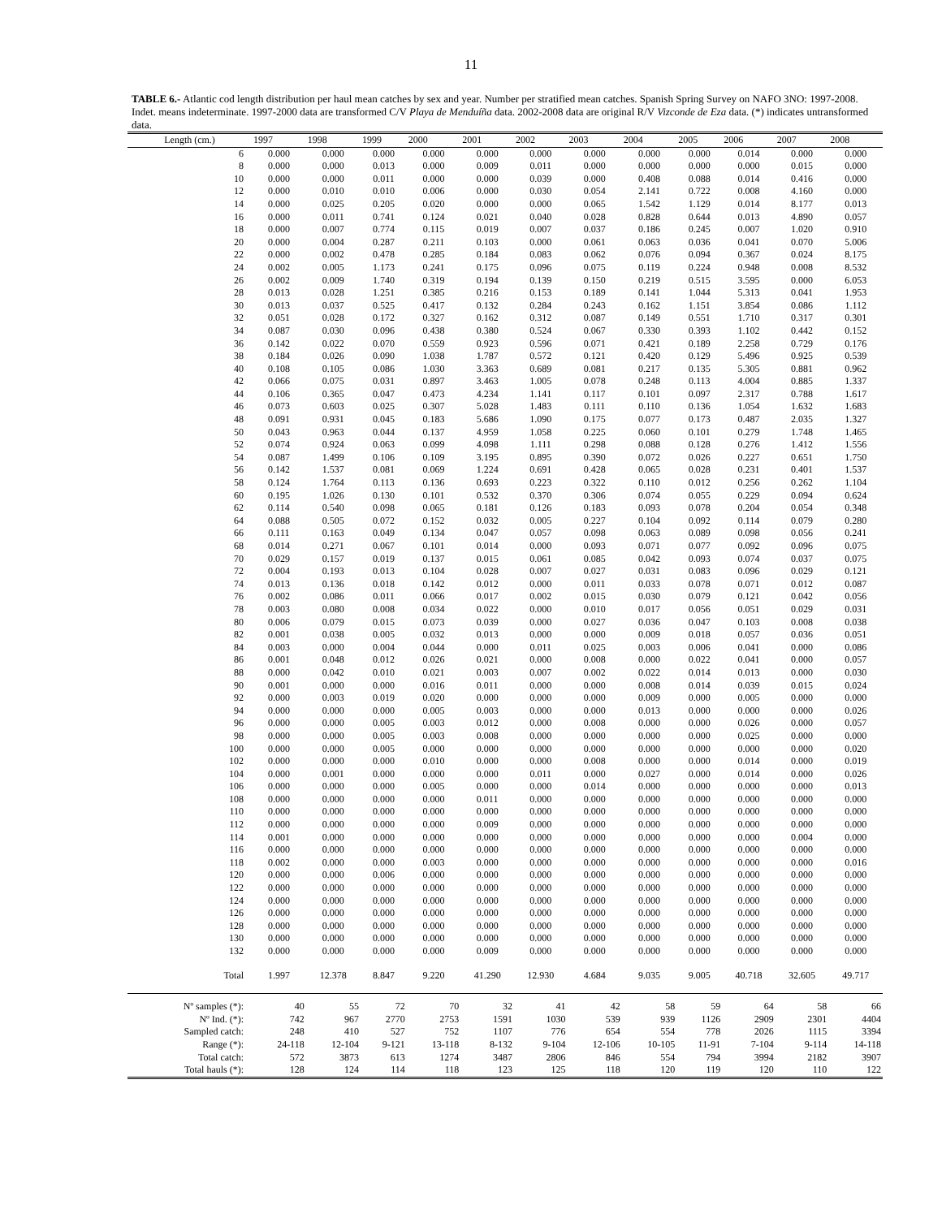11
TABLE 6.- Atlantic cod length distribution per haul mean catches by sex and year. Number per stratified mean catches. Spanish Spring Survey on NAFO 3NO: 1997-2008. Indet. means indeterminate. 1997-2000 data are transformed C/V Playa de Menduíña data. 2002-2008 data are original R/V Vizconde de Eza data. (*) indicates untransformed data.
| Length (cm.) | 1997 | 1998 | 1999 | 2000 | 2001 | 2002 | 2003 | 2004 | 2005 | 2006 | 2007 | 2008 |
| --- | --- | --- | --- | --- | --- | --- | --- | --- | --- | --- | --- | --- |
| 6 | 0.000 | 0.000 | 0.000 | 0.000 | 0.000 | 0.000 | 0.000 | 0.000 | 0.000 | 0.014 | 0.000 | 0.000 |
| 8 | 0.000 | 0.000 | 0.013 | 0.000 | 0.009 | 0.011 | 0.000 | 0.000 | 0.000 | 0.000 | 0.015 | 0.000 |
| 10 | 0.000 | 0.000 | 0.011 | 0.000 | 0.000 | 0.039 | 0.000 | 0.408 | 0.088 | 0.014 | 0.416 | 0.000 |
| 12 | 0.000 | 0.010 | 0.010 | 0.006 | 0.000 | 0.030 | 0.054 | 2.141 | 0.722 | 0.008 | 4.160 | 0.000 |
| 14 | 0.000 | 0.025 | 0.205 | 0.020 | 0.000 | 0.000 | 0.065 | 1.542 | 1.129 | 0.014 | 8.177 | 0.013 |
| 16 | 0.000 | 0.011 | 0.741 | 0.124 | 0.021 | 0.040 | 0.028 | 0.828 | 0.644 | 0.013 | 4.890 | 0.057 |
| 18 | 0.000 | 0.007 | 0.774 | 0.115 | 0.019 | 0.007 | 0.037 | 0.186 | 0.245 | 0.007 | 1.020 | 0.910 |
| 20 | 0.000 | 0.004 | 0.287 | 0.211 | 0.103 | 0.000 | 0.061 | 0.063 | 0.036 | 0.041 | 0.070 | 5.006 |
| 22 | 0.000 | 0.002 | 0.478 | 0.285 | 0.184 | 0.083 | 0.062 | 0.076 | 0.094 | 0.367 | 0.024 | 8.175 |
| 24 | 0.002 | 0.005 | 1.173 | 0.241 | 0.175 | 0.096 | 0.075 | 0.119 | 0.224 | 0.948 | 0.008 | 8.532 |
| 26 | 0.002 | 0.009 | 1.740 | 0.319 | 0.194 | 0.139 | 0.150 | 0.219 | 0.515 | 3.595 | 0.000 | 6.053 |
| 28 | 0.013 | 0.028 | 1.251 | 0.385 | 0.216 | 0.153 | 0.189 | 0.141 | 1.044 | 5.313 | 0.041 | 1.953 |
| 30 | 0.013 | 0.037 | 0.525 | 0.417 | 0.132 | 0.284 | 0.243 | 0.162 | 1.151 | 3.854 | 0.086 | 1.112 |
| 32 | 0.051 | 0.028 | 0.172 | 0.327 | 0.162 | 0.312 | 0.087 | 0.149 | 0.551 | 1.710 | 0.317 | 0.301 |
| 34 | 0.087 | 0.030 | 0.096 | 0.438 | 0.380 | 0.524 | 0.067 | 0.330 | 0.393 | 1.102 | 0.442 | 0.152 |
| 36 | 0.142 | 0.022 | 0.070 | 0.559 | 0.923 | 0.596 | 0.071 | 0.421 | 0.189 | 2.258 | 0.729 | 0.176 |
| 38 | 0.184 | 0.026 | 0.090 | 1.038 | 1.787 | 0.572 | 0.121 | 0.420 | 0.129 | 5.496 | 0.925 | 0.539 |
| 40 | 0.108 | 0.105 | 0.086 | 1.030 | 3.363 | 0.689 | 0.081 | 0.217 | 0.135 | 5.305 | 0.881 | 0.962 |
| 42 | 0.066 | 0.075 | 0.031 | 0.897 | 3.463 | 1.005 | 0.078 | 0.248 | 0.113 | 4.004 | 0.885 | 1.337 |
| 44 | 0.106 | 0.365 | 0.047 | 0.473 | 4.234 | 1.141 | 0.117 | 0.101 | 0.097 | 2.317 | 0.788 | 1.617 |
| 46 | 0.073 | 0.603 | 0.025 | 0.307 | 5.028 | 1.483 | 0.111 | 0.110 | 0.136 | 1.054 | 1.632 | 1.683 |
| 48 | 0.091 | 0.931 | 0.045 | 0.183 | 5.686 | 1.090 | 0.175 | 0.077 | 0.173 | 0.487 | 2.035 | 1.327 |
| 50 | 0.043 | 0.963 | 0.044 | 0.137 | 4.959 | 1.058 | 0.225 | 0.060 | 0.101 | 0.279 | 1.748 | 1.465 |
| 52 | 0.074 | 0.924 | 0.063 | 0.099 | 4.098 | 1.111 | 0.298 | 0.088 | 0.128 | 0.276 | 1.412 | 1.556 |
| 54 | 0.087 | 1.499 | 0.106 | 0.109 | 3.195 | 0.895 | 0.390 | 0.072 | 0.026 | 0.227 | 0.651 | 1.750 |
| 56 | 0.142 | 1.537 | 0.081 | 0.069 | 1.224 | 0.691 | 0.428 | 0.065 | 0.028 | 0.231 | 0.401 | 1.537 |
| 58 | 0.124 | 1.764 | 0.113 | 0.136 | 0.693 | 0.223 | 0.322 | 0.110 | 0.012 | 0.256 | 0.262 | 1.104 |
| 60 | 0.195 | 1.026 | 0.130 | 0.101 | 0.532 | 0.370 | 0.306 | 0.074 | 0.055 | 0.229 | 0.094 | 0.624 |
| 62 | 0.114 | 0.540 | 0.098 | 0.065 | 0.181 | 0.126 | 0.183 | 0.093 | 0.078 | 0.204 | 0.054 | 0.348 |
| 64 | 0.088 | 0.505 | 0.072 | 0.152 | 0.032 | 0.005 | 0.227 | 0.104 | 0.092 | 0.114 | 0.079 | 0.280 |
| 66 | 0.111 | 0.163 | 0.049 | 0.134 | 0.047 | 0.057 | 0.098 | 0.063 | 0.089 | 0.098 | 0.056 | 0.241 |
| 68 | 0.014 | 0.271 | 0.067 | 0.101 | 0.014 | 0.000 | 0.093 | 0.071 | 0.077 | 0.092 | 0.096 | 0.075 |
| 70 | 0.029 | 0.157 | 0.019 | 0.137 | 0.015 | 0.061 | 0.085 | 0.042 | 0.093 | 0.074 | 0.037 | 0.075 |
| 72 | 0.004 | 0.193 | 0.013 | 0.104 | 0.028 | 0.007 | 0.027 | 0.031 | 0.083 | 0.096 | 0.029 | 0.121 |
| 74 | 0.013 | 0.136 | 0.018 | 0.142 | 0.012 | 0.000 | 0.011 | 0.033 | 0.078 | 0.071 | 0.012 | 0.087 |
| 76 | 0.002 | 0.086 | 0.011 | 0.066 | 0.017 | 0.002 | 0.015 | 0.030 | 0.079 | 0.121 | 0.042 | 0.056 |
| 78 | 0.003 | 0.080 | 0.008 | 0.034 | 0.022 | 0.000 | 0.010 | 0.017 | 0.056 | 0.051 | 0.029 | 0.031 |
| 80 | 0.006 | 0.079 | 0.015 | 0.073 | 0.039 | 0.000 | 0.027 | 0.036 | 0.047 | 0.103 | 0.008 | 0.038 |
| 82 | 0.001 | 0.038 | 0.005 | 0.032 | 0.013 | 0.000 | 0.000 | 0.009 | 0.018 | 0.057 | 0.036 | 0.051 |
| 84 | 0.003 | 0.000 | 0.004 | 0.044 | 0.000 | 0.011 | 0.025 | 0.003 | 0.006 | 0.041 | 0.000 | 0.086 |
| 86 | 0.001 | 0.048 | 0.012 | 0.026 | 0.021 | 0.000 | 0.008 | 0.000 | 0.022 | 0.041 | 0.000 | 0.057 |
| 88 | 0.000 | 0.042 | 0.010 | 0.021 | 0.003 | 0.007 | 0.002 | 0.022 | 0.014 | 0.013 | 0.000 | 0.030 |
| 90 | 0.001 | 0.000 | 0.000 | 0.016 | 0.011 | 0.000 | 0.000 | 0.008 | 0.014 | 0.039 | 0.015 | 0.024 |
| 92 | 0.000 | 0.003 | 0.019 | 0.020 | 0.000 | 0.000 | 0.000 | 0.009 | 0.000 | 0.005 | 0.000 | 0.000 |
| 94 | 0.000 | 0.000 | 0.000 | 0.005 | 0.003 | 0.000 | 0.000 | 0.013 | 0.000 | 0.000 | 0.000 | 0.026 |
| 96 | 0.000 | 0.000 | 0.005 | 0.003 | 0.012 | 0.000 | 0.008 | 0.000 | 0.000 | 0.026 | 0.000 | 0.057 |
| 98 | 0.000 | 0.000 | 0.005 | 0.003 | 0.008 | 0.000 | 0.000 | 0.000 | 0.000 | 0.025 | 0.000 | 0.000 |
| 100 | 0.000 | 0.000 | 0.005 | 0.000 | 0.000 | 0.000 | 0.000 | 0.000 | 0.000 | 0.000 | 0.000 | 0.020 |
| 102 | 0.000 | 0.000 | 0.000 | 0.010 | 0.000 | 0.000 | 0.008 | 0.000 | 0.000 | 0.014 | 0.000 | 0.019 |
| 104 | 0.000 | 0.001 | 0.000 | 0.000 | 0.000 | 0.011 | 0.000 | 0.027 | 0.000 | 0.014 | 0.000 | 0.026 |
| 106 | 0.000 | 0.000 | 0.000 | 0.005 | 0.000 | 0.000 | 0.014 | 0.000 | 0.000 | 0.000 | 0.000 | 0.013 |
| 108 | 0.000 | 0.000 | 0.000 | 0.000 | 0.011 | 0.000 | 0.000 | 0.000 | 0.000 | 0.000 | 0.000 | 0.000 |
| 110 | 0.000 | 0.000 | 0.000 | 0.000 | 0.000 | 0.000 | 0.000 | 0.000 | 0.000 | 0.000 | 0.000 | 0.000 |
| 112 | 0.000 | 0.000 | 0.000 | 0.000 | 0.009 | 0.000 | 0.000 | 0.000 | 0.000 | 0.000 | 0.000 | 0.000 |
| 114 | 0.001 | 0.000 | 0.000 | 0.000 | 0.000 | 0.000 | 0.000 | 0.000 | 0.000 | 0.000 | 0.004 | 0.000 |
| 116 | 0.000 | 0.000 | 0.000 | 0.000 | 0.000 | 0.000 | 0.000 | 0.000 | 0.000 | 0.000 | 0.000 | 0.000 |
| 118 | 0.002 | 0.000 | 0.000 | 0.003 | 0.000 | 0.000 | 0.000 | 0.000 | 0.000 | 0.000 | 0.000 | 0.016 |
| 120 | 0.000 | 0.000 | 0.006 | 0.000 | 0.000 | 0.000 | 0.000 | 0.000 | 0.000 | 0.000 | 0.000 | 0.000 |
| 122 | 0.000 | 0.000 | 0.000 | 0.000 | 0.000 | 0.000 | 0.000 | 0.000 | 0.000 | 0.000 | 0.000 | 0.000 |
| 124 | 0.000 | 0.000 | 0.000 | 0.000 | 0.000 | 0.000 | 0.000 | 0.000 | 0.000 | 0.000 | 0.000 | 0.000 |
| 126 | 0.000 | 0.000 | 0.000 | 0.000 | 0.000 | 0.000 | 0.000 | 0.000 | 0.000 | 0.000 | 0.000 | 0.000 |
| 128 | 0.000 | 0.000 | 0.000 | 0.000 | 0.000 | 0.000 | 0.000 | 0.000 | 0.000 | 0.000 | 0.000 | 0.000 |
| 130 | 0.000 | 0.000 | 0.000 | 0.000 | 0.000 | 0.000 | 0.000 | 0.000 | 0.000 | 0.000 | 0.000 | 0.000 |
| 132 | 0.000 | 0.000 | 0.000 | 0.000 | 0.009 | 0.000 | 0.000 | 0.000 | 0.000 | 0.000 | 0.000 | 0.000 |
| Total | 1.997 | 12.378 | 8.847 | 9.220 | 41.290 | 12.930 | 4.684 | 9.035 | 9.005 | 40.718 | 32.605 | 49.717 |
| Nº samples (*): | 40 | 55 | 72 | 70 | 32 | 41 | 42 | 58 | 59 | 64 | 58 | 66 |
| Nº Ind. (*): | 742 | 967 | 2770 | 2753 | 1591 | 1030 | 539 | 939 | 1126 | 2909 | 2301 | 4404 |
| Sampled catch: | 248 | 410 | 527 | 752 | 1107 | 776 | 654 | 554 | 778 | 2026 | 1115 | 3394 |
| Range (*): | 24-118 | 12-104 | 9-121 | 13-118 | 8-132 | 9-104 | 12-106 | 10-105 | 11-91 | 7-104 | 9-114 | 14-118 |
| Total catch: | 572 | 3873 | 613 | 1274 | 3487 | 2806 | 846 | 554 | 794 | 3994 | 2182 | 3907 |
| Total hauls (*): | 128 | 124 | 114 | 118 | 123 | 125 | 118 | 120 | 119 | 120 | 110 | 122 |